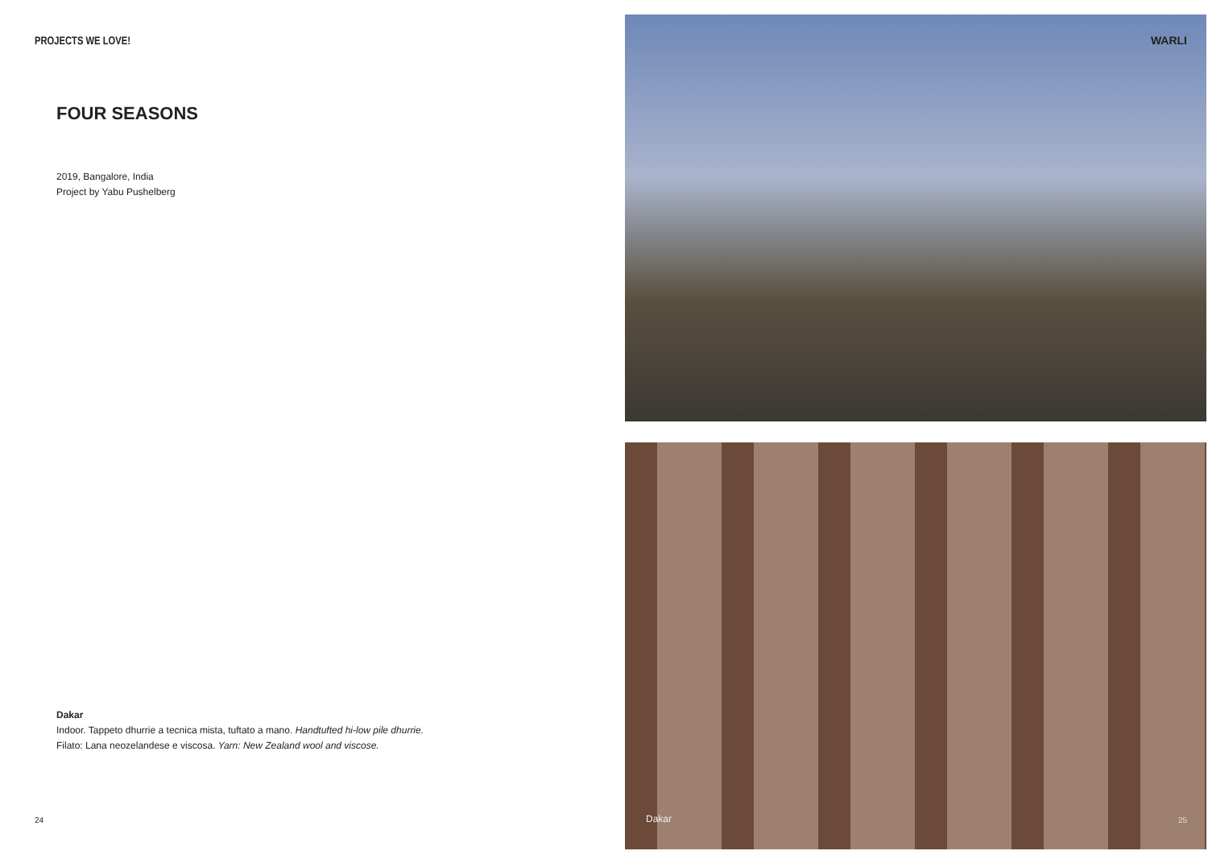PROJECTS WE LOVE!
FOUR SEASONS
2019, Bangalore, India
Project by Yabu Pushelberg
Dakar
Indoor. Tappeto dhurrie a tecnica mista, tuftato a mano. Handtufted hi-low pile dhurrie.
Filato: Lana neozelandese e viscosa. Yarn: New Zealand wool and viscose.
24
WARLI
Dakar 25